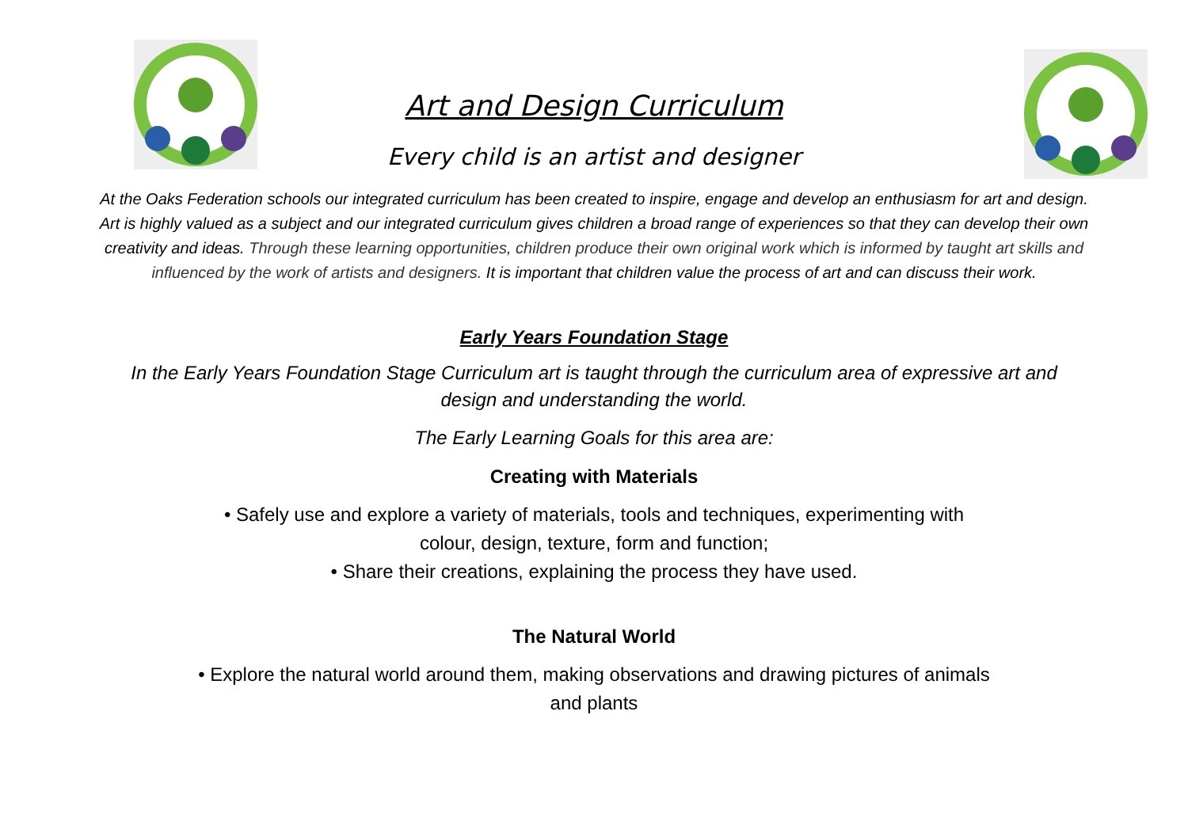Art and Design Curriculum
Every child is an artist and designer
At the Oaks Federation schools our integrated curriculum has been created to inspire, engage and develop an enthusiasm for art and design. Art is highly valued as a subject and our integrated curriculum gives children a broad range of experiences so that they can develop their own creativity and ideas. Through these learning opportunities, children produce their own original work which is informed by taught art skills and influenced by the work of artists and designers. It is important that children value the process of art and can discuss their work.
Early Years Foundation Stage
In the Early Years Foundation Stage Curriculum art is taught through the curriculum area of expressive art and design and understanding the world.
The Early Learning Goals for this area are:
Creating with Materials
• Safely use and explore a variety of materials, tools and techniques, experimenting with
colour, design, texture, form and function;
• Share their creations, explaining the process they have used.
The Natural World
• Explore the natural world around them, making observations and drawing pictures of animals
and plants